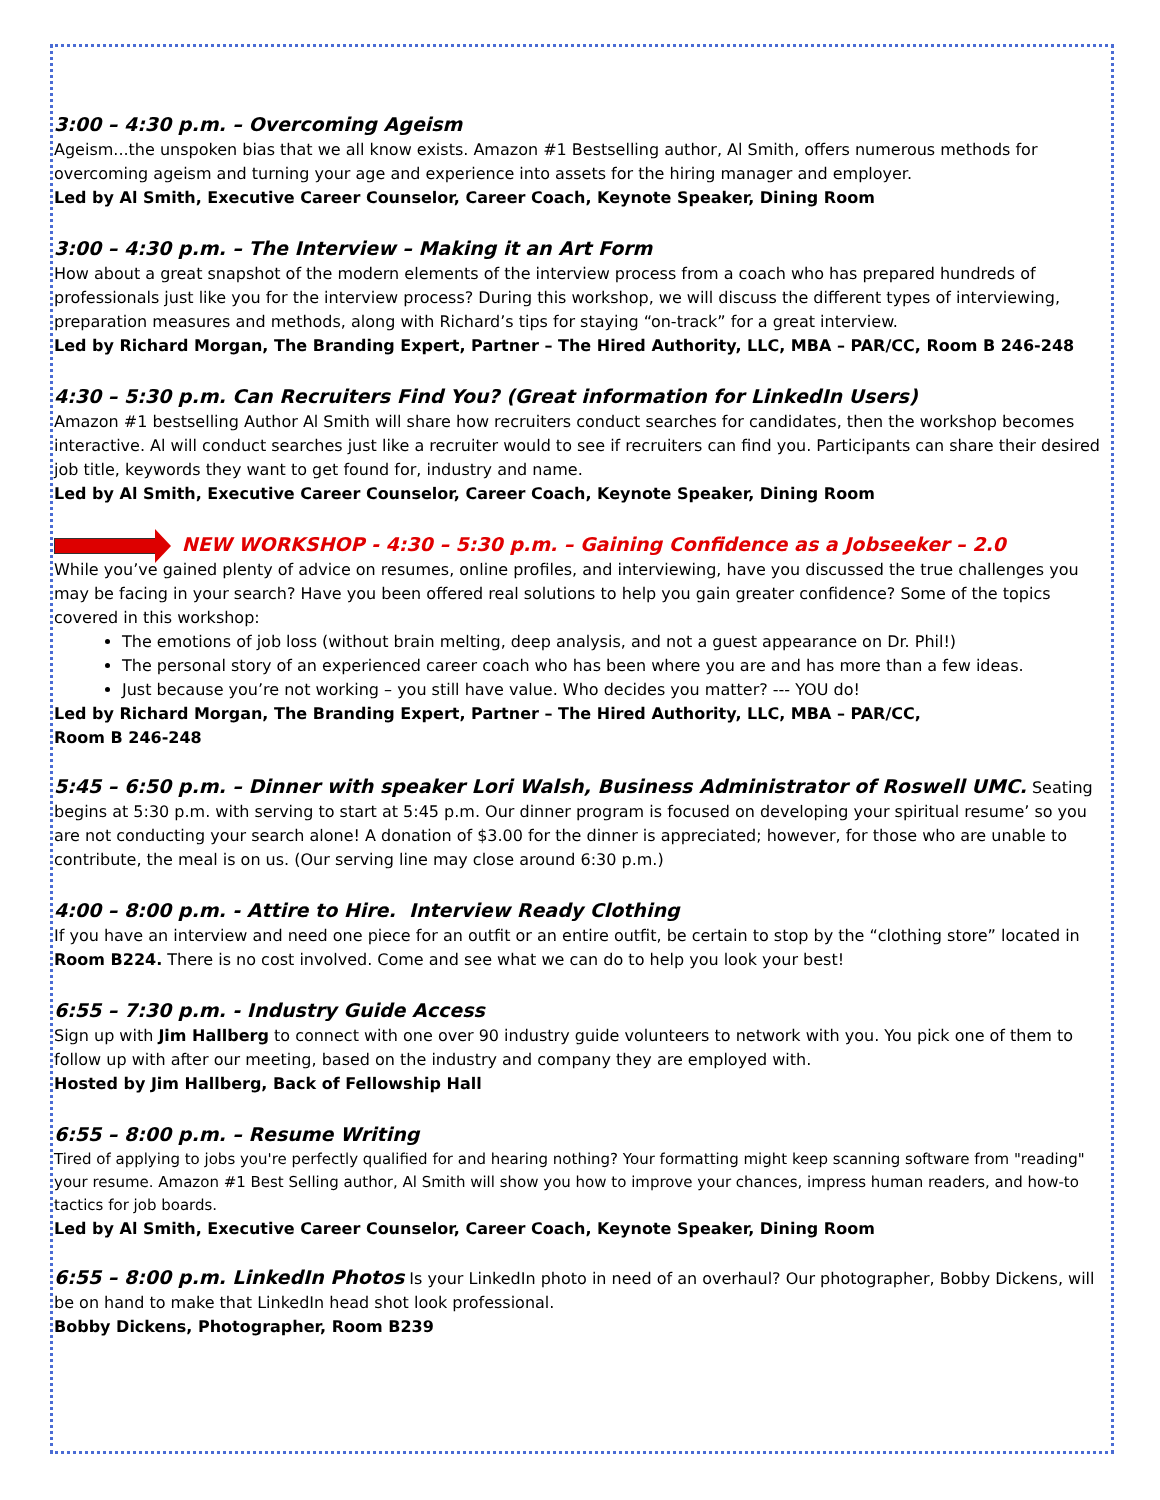3:00 – 4:30 p.m. – Overcoming Ageism
Ageism...the unspoken bias that we all know exists. Amazon #1 Bestselling author, Al Smith, offers numerous methods for overcoming ageism and turning your age and experience into assets for the hiring manager and employer.
Led by Al Smith, Executive Career Counselor, Career Coach, Keynote Speaker, Dining Room
3:00 – 4:30 p.m. – The Interview – Making it an Art Form
How about a great snapshot of the modern elements of the interview process from a coach who has prepared hundreds of professionals just like you for the interview process? During this workshop, we will discuss the different types of interviewing, preparation measures and methods, along with Richard’s tips for staying “on-track” for a great interview.
Led by Richard Morgan, The Branding Expert, Partner – The Hired Authority, LLC, MBA – PAR/CC, Room B 246-248
4:30 – 5:30 p.m. Can Recruiters Find You? (Great information for LinkedIn Users)
Amazon #1 bestselling Author Al Smith will share how recruiters conduct searches for candidates, then the workshop becomes interactive. Al will conduct searches just like a recruiter would to see if recruiters can find you. Participants can share their desired job title, keywords they want to get found for, industry and name.
Led by Al Smith, Executive Career Counselor, Career Coach, Keynote Speaker, Dining Room
NEW WORKSHOP - 4:30 – 5:30 p.m. – Gaining Confidence as a Jobseeker – 2.0
While you’ve gained plenty of advice on resumes, online profiles, and interviewing, have you discussed the true challenges you may be facing in your search? Have you been offered real solutions to help you gain greater confidence? Some of the topics covered in this workshop:
The emotions of job loss (without brain melting, deep analysis, and not a guest appearance on Dr. Phil!)
The personal story of an experienced career coach who has been where you are and has more than a few ideas.
Just because you’re not working – you still have value. Who decides you matter? --- YOU do!
Led by Richard Morgan, The Branding Expert, Partner – The Hired Authority, LLC, MBA – PAR/CC,
Room B 246-248
5:45 – 6:50 p.m. – Dinner with speaker Lori Walsh, Business Administrator of Roswell UMC. Seating begins at 5:30 p.m. with serving to start at 5:45 p.m. Our dinner program is focused on developing your spiritual resume’ so you are not conducting your search alone! A donation of $3.00 for the dinner is appreciated; however, for those who are unable to contribute, the meal is on us. (Our serving line may close around 6:30 p.m.)
4:00 – 8:00 p.m. - Attire to Hire. Interview Ready Clothing
If you have an interview and need one piece for an outfit or an entire outfit, be certain to stop by the “clothing store” located in Room B224. There is no cost involved. Come and see what we can do to help you look your best!
6:55 – 7:30 p.m. - Industry Guide Access
Sign up with Jim Hallberg to connect with one over 90 industry guide volunteers to network with you. You pick one of them to follow up with after our meeting, based on the industry and company they are employed with.
Hosted by Jim Hallberg, Back of Fellowship Hall
6:55 – 8:00 p.m. – Resume Writing
Tired of applying to jobs you're perfectly qualified for and hearing nothing? Your formatting might keep scanning software from "reading" your resume. Amazon #1 Best Selling author, Al Smith will show you how to improve your chances, impress human readers, and how-to tactics for job boards.
Led by Al Smith, Executive Career Counselor, Career Coach, Keynote Speaker, Dining Room
6:55 – 8:00 p.m. LinkedIn Photos Is your LinkedIn photo in need of an overhaul? Our photographer, Bobby Dickens, will be on hand to make that LinkedIn head shot look professional.
Bobby Dickens, Photographer, Room B239